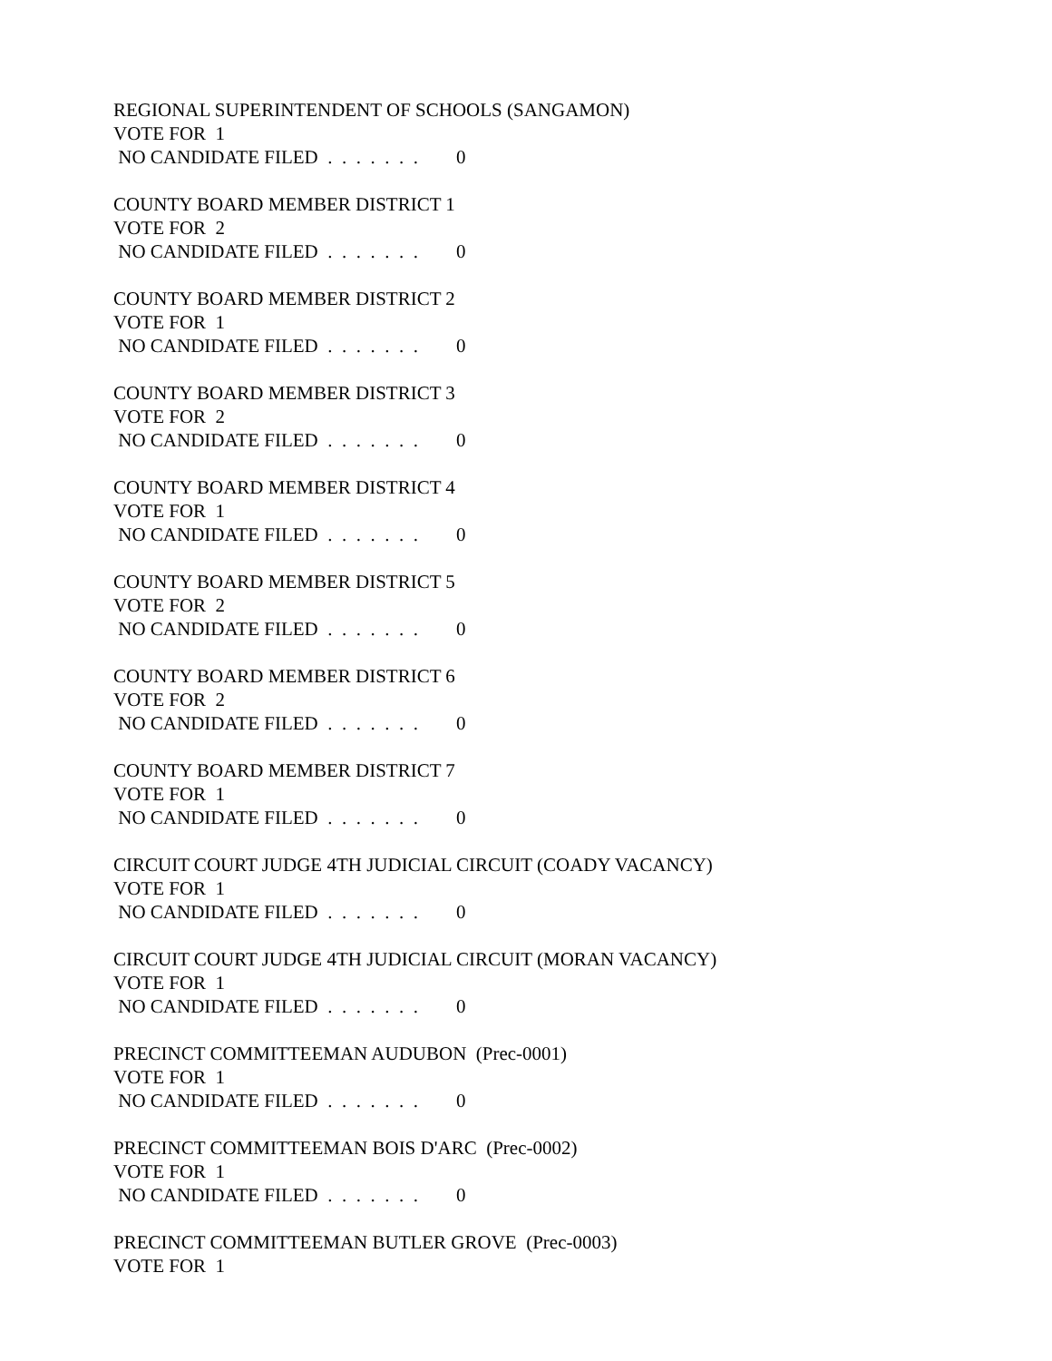REGIONAL SUPERINTENDENT OF SCHOOLS (SANGAMON)
VOTE FOR 1
NO CANDIDATE FILED . . . . . . . 0
COUNTY BOARD MEMBER DISTRICT 1
VOTE FOR 2
NO CANDIDATE FILED . . . . . . . 0
COUNTY BOARD MEMBER DISTRICT 2
VOTE FOR 1
NO CANDIDATE FILED . . . . . . . 0
COUNTY BOARD MEMBER DISTRICT 3
VOTE FOR 2
NO CANDIDATE FILED . . . . . . . 0
COUNTY BOARD MEMBER DISTRICT 4
VOTE FOR 1
NO CANDIDATE FILED . . . . . . . 0
COUNTY BOARD MEMBER DISTRICT 5
VOTE FOR 2
NO CANDIDATE FILED . . . . . . . 0
COUNTY BOARD MEMBER DISTRICT 6
VOTE FOR 2
NO CANDIDATE FILED . . . . . . . 0
COUNTY BOARD MEMBER DISTRICT 7
VOTE FOR 1
NO CANDIDATE FILED . . . . . . . 0
CIRCUIT COURT JUDGE 4TH JUDICIAL CIRCUIT (COADY VACANCY)
VOTE FOR 1
NO CANDIDATE FILED . . . . . . . 0
CIRCUIT COURT JUDGE 4TH JUDICIAL CIRCUIT (MORAN VACANCY)
VOTE FOR 1
NO CANDIDATE FILED . . . . . . . 0
PRECINCT COMMITTEEMAN AUDUBON (Prec-0001)
VOTE FOR 1
NO CANDIDATE FILED . . . . . . . 0
PRECINCT COMMITTEEMAN BOIS D'ARC (Prec-0002)
VOTE FOR 1
NO CANDIDATE FILED . . . . . . . 0
PRECINCT COMMITTEEMAN BUTLER GROVE (Prec-0003)
VOTE FOR 1